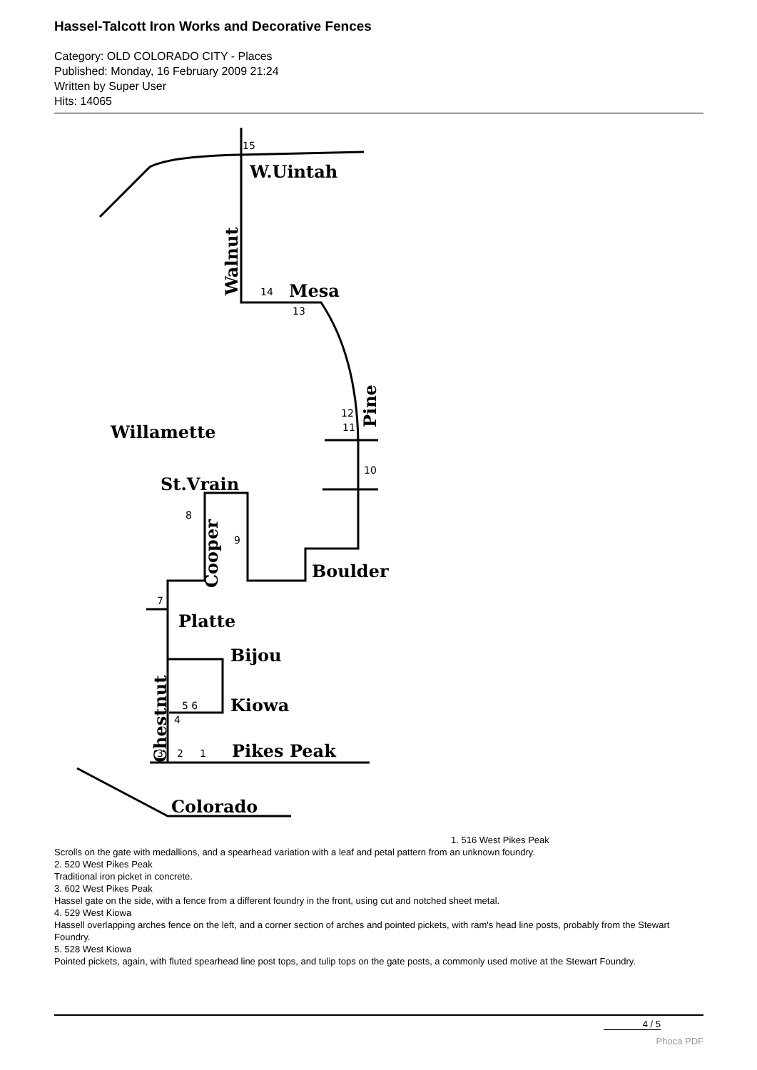Hassel-Talcott Iron Works and Decorative Fences
Category: OLD COLORADO CITY - Places
Published: Monday, 16 February 2009 21:24
Written by Super User
Hits: 14065
W.Uintah
Mesa
Willamette
St.Vrain
Boulder
Platte
Bijou
Kiowa
Pikes Peak
Colorado
Walnut
Pine
Cooper
Chestnut
15
14
13
12
11
10
8
9
7
5 6
4
3
2
1
1. 516 West Pikes Peak
Scrolls on the gate with medallions, and a spearhead variation with a leaf and petal pattern from an unknown foundry.
2. 520 West Pikes Peak
Traditional iron picket in concrete.
3. 602 West Pikes Peak
Hassel gate on the side, with a fence from a different foundry in the front, using cut and notched sheet metal.
4. 529 West Kiowa
Hassell overlapping arches fence on the left, and a corner section of arches and pointed pickets, with ram's head line posts, probably from the Stewart Foundry.
5. 528 West Kiowa
Pointed pickets, again, with fluted spearhead line post tops, and tulip tops on the gate posts, a commonly used motive at the Stewart Foundry.
4 / 5
Phoca PDF